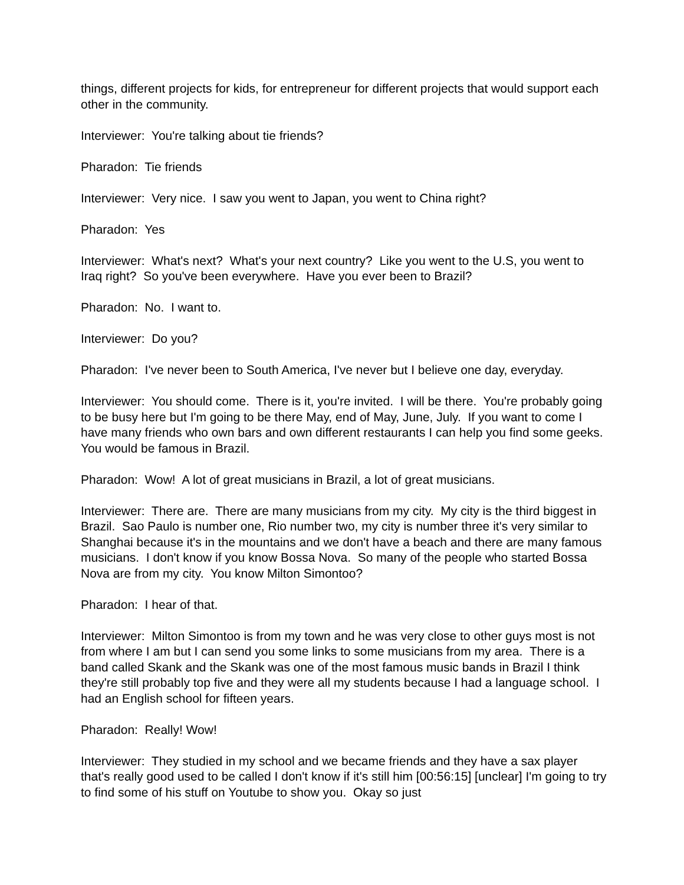things, different projects for kids, for entrepreneur for different projects that would support each other in the community.
Interviewer: You're talking about tie friends?
Pharadon: Tie friends
Interviewer: Very nice. I saw you went to Japan, you went to China right?
Pharadon: Yes
Interviewer: What's next? What's your next country? Like you went to the U.S, you went to Iraq right? So you've been everywhere. Have you ever been to Brazil?
Pharadon: No. I want to.
Interviewer: Do you?
Pharadon: I've never been to South America, I've never but I believe one day, everyday.
Interviewer: You should come. There is it, you're invited. I will be there. You're probably going to be busy here but I'm going to be there May, end of May, June, July. If you want to come I have many friends who own bars and own different restaurants I can help you find some geeks. You would be famous in Brazil.
Pharadon: Wow! A lot of great musicians in Brazil, a lot of great musicians.
Interviewer: There are. There are many musicians from my city. My city is the third biggest in Brazil. Sao Paulo is number one, Rio number two, my city is number three it's very similar to Shanghai because it's in the mountains and we don't have a beach and there are many famous musicians. I don't know if you know Bossa Nova. So many of the people who started Bossa Nova are from my city. You know Milton Simontoo?
Pharadon: I hear of that.
Interviewer: Milton Simontoo is from my town and he was very close to other guys most is not from where I am but I can send you some links to some musicians from my area. There is a band called Skank and the Skank was one of the most famous music bands in Brazil I think they're still probably top five and they were all my students because I had a language school. I had an English school for fifteen years.
Pharadon: Really! Wow!
Interviewer: They studied in my school and we became friends and they have a sax player that's really good used to be called I don't know if it's still him [00:56:15] [unclear] I'm going to try to find some of his stuff on Youtube to show you. Okay so just